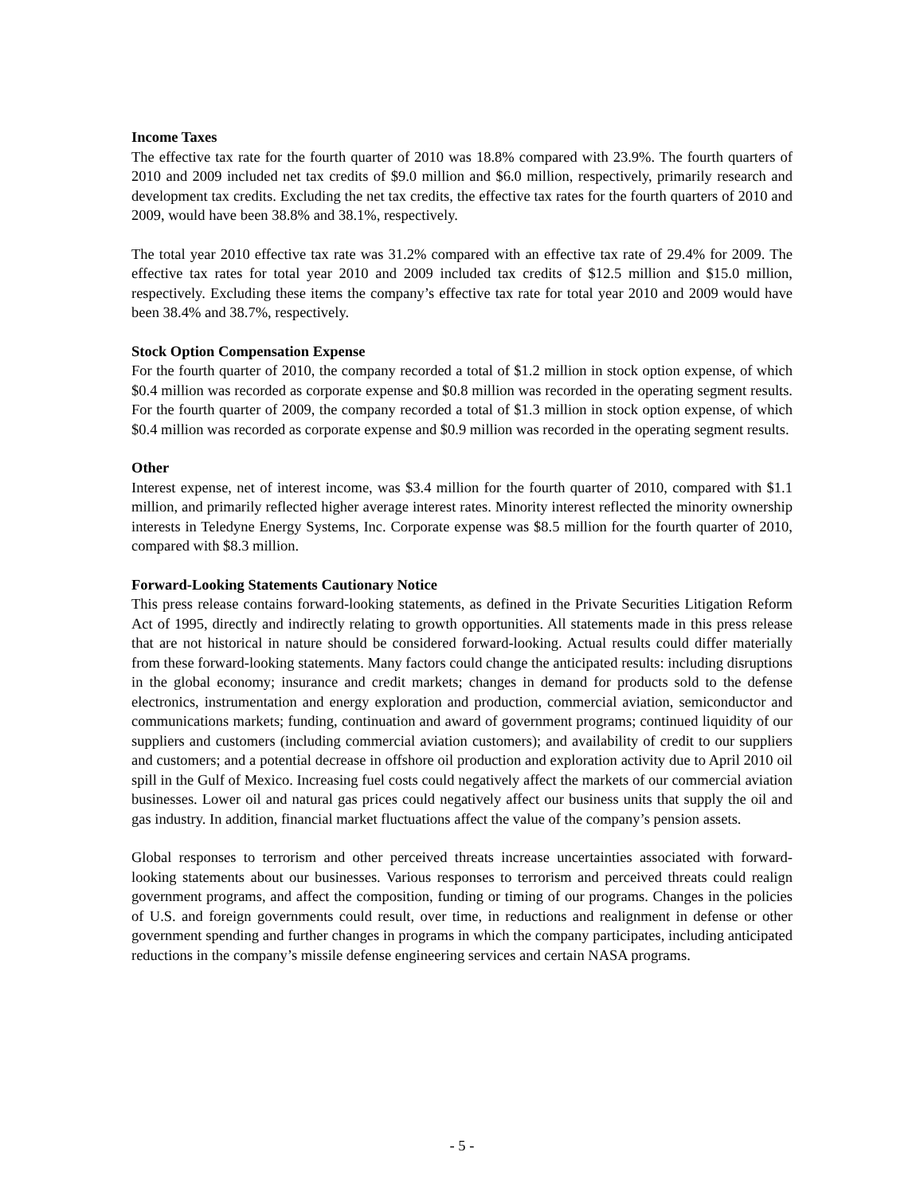Income Taxes
The effective tax rate for the fourth quarter of 2010 was 18.8% compared with 23.9%. The fourth quarters of 2010 and 2009 included net tax credits of $9.0 million and $6.0 million, respectively, primarily research and development tax credits. Excluding the net tax credits, the effective tax rates for the fourth quarters of 2010 and 2009, would have been 38.8% and 38.1%, respectively.
The total year 2010 effective tax rate was 31.2% compared with an effective tax rate of 29.4% for 2009. The effective tax rates for total year 2010 and 2009 included tax credits of $12.5 million and $15.0 million, respectively. Excluding these items the company’s effective tax rate for total year 2010 and 2009 would have been 38.4% and 38.7%, respectively.
Stock Option Compensation Expense
For the fourth quarter of 2010, the company recorded a total of $1.2 million in stock option expense, of which $0.4 million was recorded as corporate expense and $0.8 million was recorded in the operating segment results. For the fourth quarter of 2009, the company recorded a total of $1.3 million in stock option expense, of which $0.4 million was recorded as corporate expense and $0.9 million was recorded in the operating segment results.
Other
Interest expense, net of interest income, was $3.4 million for the fourth quarter of 2010, compared with $1.1 million, and primarily reflected higher average interest rates. Minority interest reflected the minority ownership interests in Teledyne Energy Systems, Inc. Corporate expense was $8.5 million for the fourth quarter of 2010, compared with $8.3 million.
Forward-Looking Statements Cautionary Notice
This press release contains forward-looking statements, as defined in the Private Securities Litigation Reform Act of 1995, directly and indirectly relating to growth opportunities. All statements made in this press release that are not historical in nature should be considered forward-looking. Actual results could differ materially from these forward-looking statements. Many factors could change the anticipated results: including disruptions in the global economy; insurance and credit markets; changes in demand for products sold to the defense electronics, instrumentation and energy exploration and production, commercial aviation, semiconductor and communications markets; funding, continuation and award of government programs; continued liquidity of our suppliers and customers (including commercial aviation customers); and availability of credit to our suppliers and customers; and a potential decrease in offshore oil production and exploration activity due to April 2010 oil spill in the Gulf of Mexico. Increasing fuel costs could negatively affect the markets of our commercial aviation businesses. Lower oil and natural gas prices could negatively affect our business units that supply the oil and gas industry. In addition, financial market fluctuations affect the value of the company’s pension assets.
Global responses to terrorism and other perceived threats increase uncertainties associated with forward-looking statements about our businesses. Various responses to terrorism and perceived threats could realign government programs, and affect the composition, funding or timing of our programs. Changes in the policies of U.S. and foreign governments could result, over time, in reductions and realignment in defense or other government spending and further changes in programs in which the company participates, including anticipated reductions in the company’s missile defense engineering services and certain NASA programs.
- 5 -